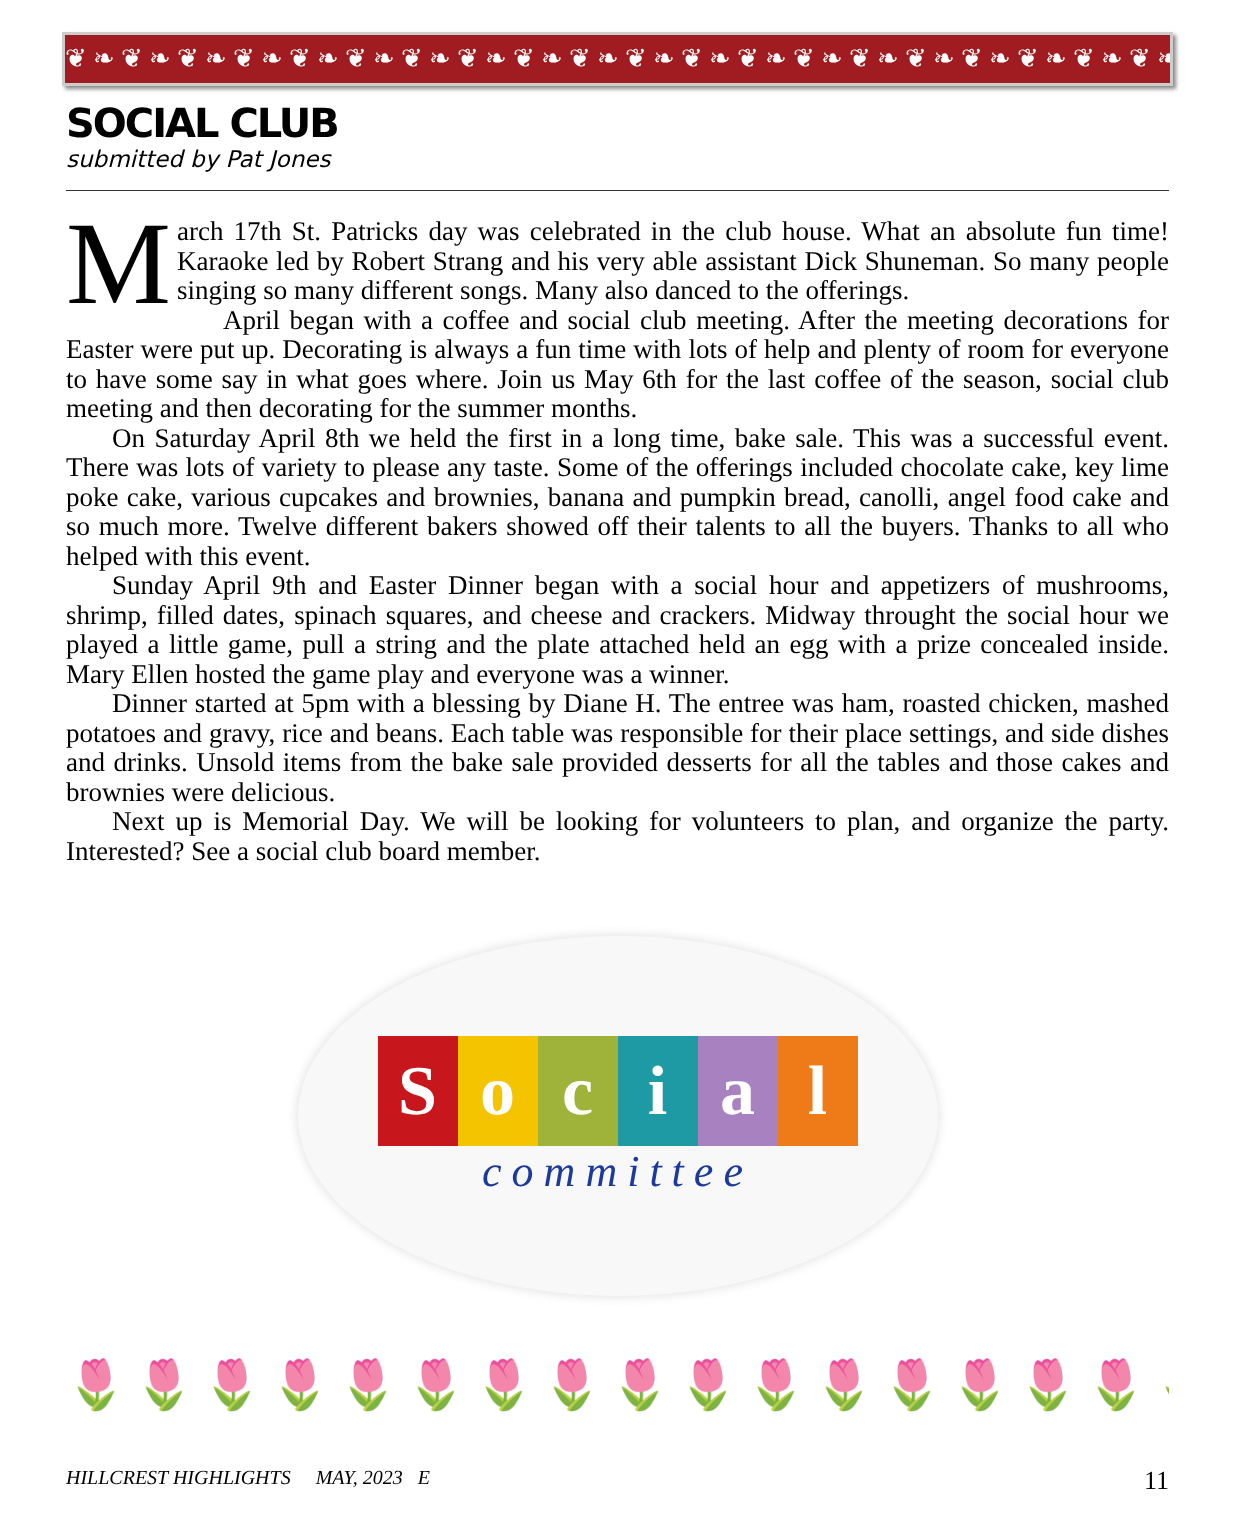❦❧❦❧❦❧❦❧❦❧❦❧❦❧❦❧❦❧❦❧❦❧❦❧❦❧❦❧❦❧❦❧❦❧❦❧❦❧❦❧❦❧❦❧
SOCIAL CLUB
submitted by Pat Jones
March 17th St. Patricks day was celebrated in the club house. What an absolute fun time! Karaoke led by Robert Strang and his very able assistant Dick Shuneman. So many people singing so many different songs. Many also danced to the offerings.
April began with a coffee and social club meeting. After the meeting decorations for Easter were put up. Decorating is always a fun time with lots of help and plenty of room for everyone to have some say in what goes where. Join us May 6th for the last coffee of the season, social club meeting and then decorating for the summer months.
On Saturday April 8th we held the first in a long time, bake sale. This was a successful event. There was lots of variety to please any taste. Some of the offerings included chocolate cake, key lime poke cake, various cupcakes and brownies, banana and pumpkin bread, canolli, angel food cake and so much more. Twelve different bakers showed off their talents to all the buyers. Thanks to all who helped with this event.
Sunday April 9th and Easter Dinner began with a social hour and appetizers of mushrooms, shrimp, filled dates, spinach squares, and cheese and crackers. Midway throught the social hour we played a little game, pull a string and the plate attached held an egg with a prize concealed inside. Mary Ellen hosted the game play and everyone was a winner.
Dinner started at 5pm with a blessing by Diane H. The entree was ham, roasted chicken, mashed potatoes and gravy, rice and beans. Each table was responsible for their place settings, and side dishes and drinks. Unsold items from the bake sale provided desserts for all the tables and those cakes and brownies were delicious.
Next up is Memorial Day. We will be looking for volunteers to plan, and organize the party. Interested? See a social club board member.
Social
committee
🌷🌷🌷🌷🌷🌷🌷🌷🌷🌷🌷🌷🌷🌷🌷🌷🌷🌷🌷🌷
HILLCREST HIGHLIGHTS MAY, 2023 E 11